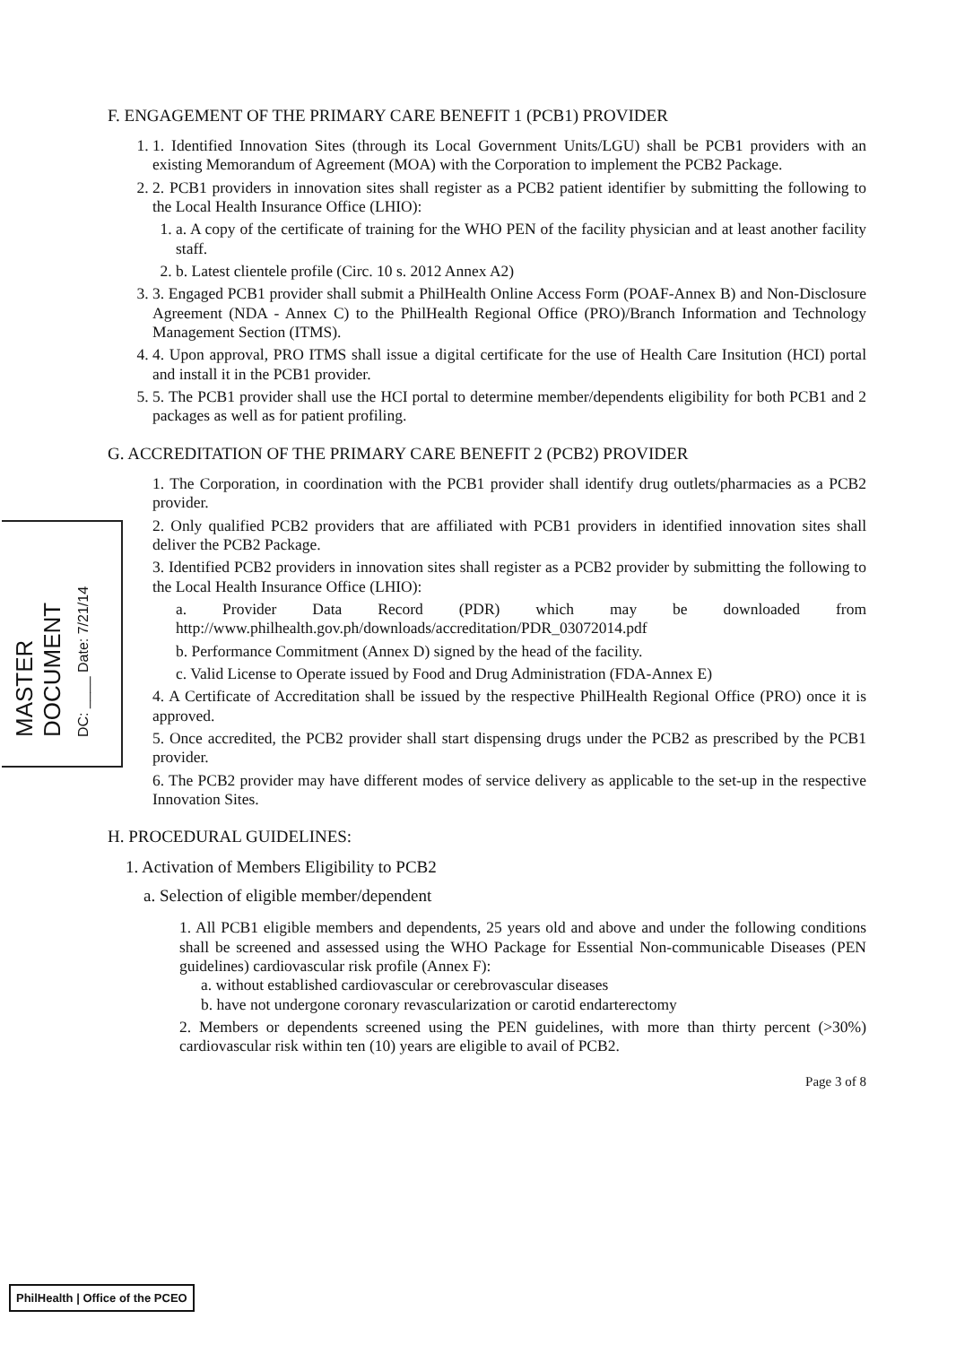MASTER
DOCUMENT
DC: ____ Date: 7/21/14
F. ENGAGEMENT OF THE PRIMARY CARE BENEFIT 1 (PCB1) PROVIDER
1. 1. Identified Innovation Sites (through its Local Government Units/LGU) shall be PCB1 providers with an existing Memorandum of Agreement (MOA) with the Corporation to implement the PCB2 Package.
2. 2. PCB1 providers in innovation sites shall register as a PCB2 patient identifier by submitting the following to the Local Health Insurance Office (LHIO):
1. a. A copy of the certificate of training for the WHO PEN of the facility physician and at least another facility staff.
2. b. Latest clientele profile (Circ. 10 s. 2012 Annex A2)
3. 3. Engaged PCB1 provider shall submit a PhilHealth Online Access Form (POAF-Annex B) and Non-Disclosure Agreement (NDA - Annex C) to the PhilHealth Regional Office (PRO)/Branch Information and Technology Management Section (ITMS).
4. 4. Upon approval, PRO ITMS shall issue a digital certificate for the use of Health Care Insitution (HCI) portal and install it in the PCB1 provider.
5. 5. The PCB1 provider shall use the HCI portal to determine member/dependents eligibility for both PCB1 and 2 packages as well as for patient profiling.
G. ACCREDITATION OF THE PRIMARY CARE BENEFIT 2 (PCB2) PROVIDER
1. The Corporation, in coordination with the PCB1 provider shall identify drug outlets/pharmacies as a PCB2 provider.
2. Only qualified PCB2 providers that are affiliated with PCB1 providers in identified innovation sites shall deliver the PCB2 Package.
3. Identified PCB2 providers in innovation sites shall register as a PCB2 provider by submitting the following to the Local Health Insurance Office (LHIO):
a. Provider Data Record (PDR) which may be downloaded from http://www.philhealth.gov.ph/downloads/accreditation/PDR_03072014.pdf
b. Performance Commitment (Annex D) signed by the head of the facility.
c. Valid License to Operate issued by Food and Drug Administration (FDA-Annex E)
4. A Certificate of Accreditation shall be issued by the respective PhilHealth Regional Office (PRO) once it is approved.
5. Once accredited, the PCB2 provider shall start dispensing drugs under the PCB2 as prescribed by the PCB1 provider.
6. The PCB2 provider may have different modes of service delivery as applicable to the set-up in the respective Innovation Sites.
H. PROCEDURAL GUIDELINES:
1. Activation of Members Eligibility to PCB2
a. Selection of eligible member/dependent
1. All PCB1 eligible members and dependents, 25 years old and above and under the following conditions shall be screened and assessed using the WHO Package for Essential Non-communicable Diseases (PEN guidelines) cardiovascular risk profile (Annex F):
a. without established cardiovascular or cerebrovascular diseases
b. have not undergone coronary revascularization or carotid endarterectomy
2. Members or dependents screened using the PEN guidelines, with more than thirty percent (>30%) cardiovascular risk within ten (10) years are eligible to avail of PCB2.
Page 3 of 8
PhilHealth | Office of the PCEO